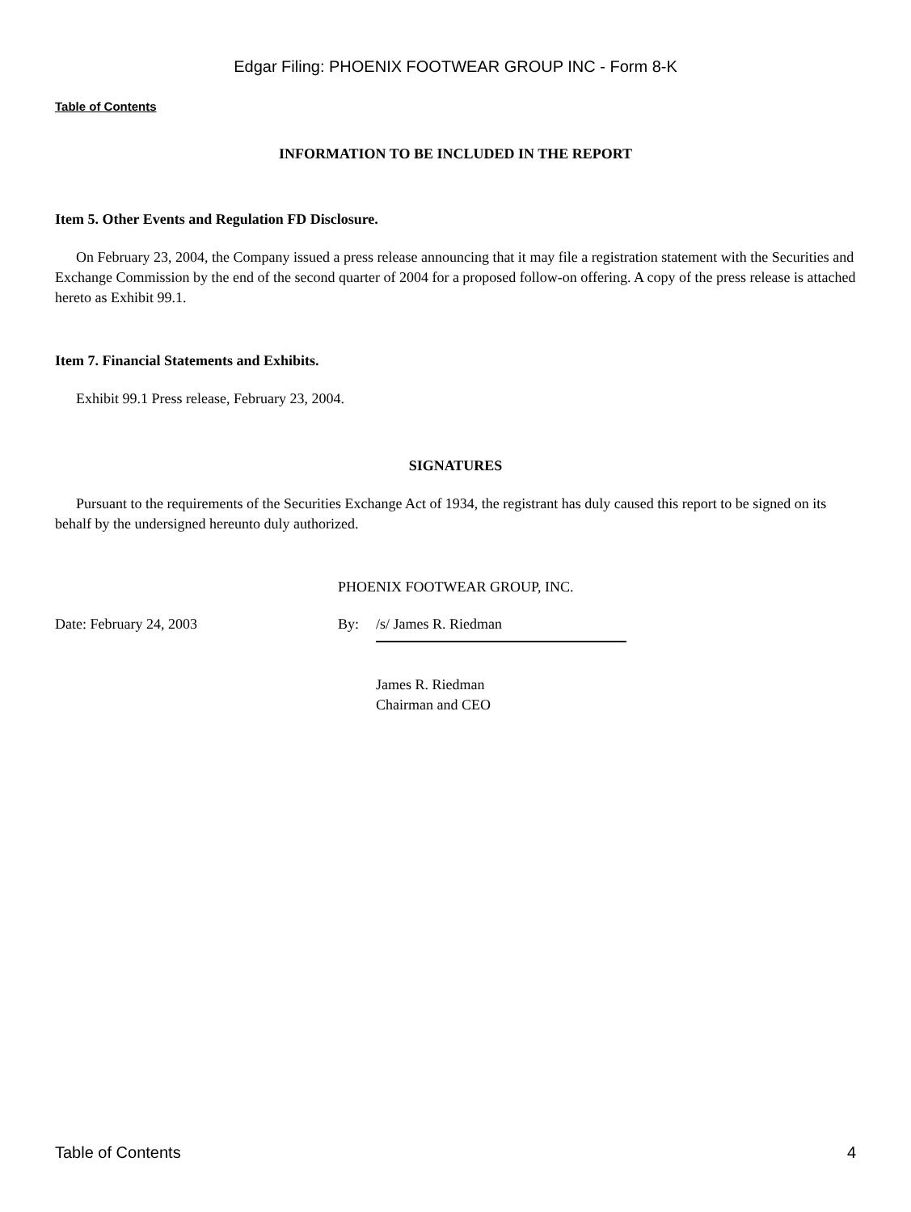Edgar Filing: PHOENIX FOOTWEAR GROUP INC - Form 8-K
Table of Contents
INFORMATION TO BE INCLUDED IN THE REPORT
Item 5. Other Events and Regulation FD Disclosure.
On February 23, 2004, the Company issued a press release announcing that it may file a registration statement with the Securities and Exchange Commission by the end of the second quarter of 2004 for a proposed follow-on offering. A copy of the press release is attached hereto as Exhibit 99.1.
Item 7. Financial Statements and Exhibits.
Exhibit 99.1 Press release, February 23, 2004.
SIGNATURES
Pursuant to the requirements of the Securities Exchange Act of 1934, the registrant has duly caused this report to be signed on its behalf by the undersigned hereunto duly authorized.
PHOENIX FOOTWEAR GROUP, INC.
Date: February 24, 2003 By: /s/ James R. Riedman
James R. Riedman
Chairman and CEO
Table of Contents 4